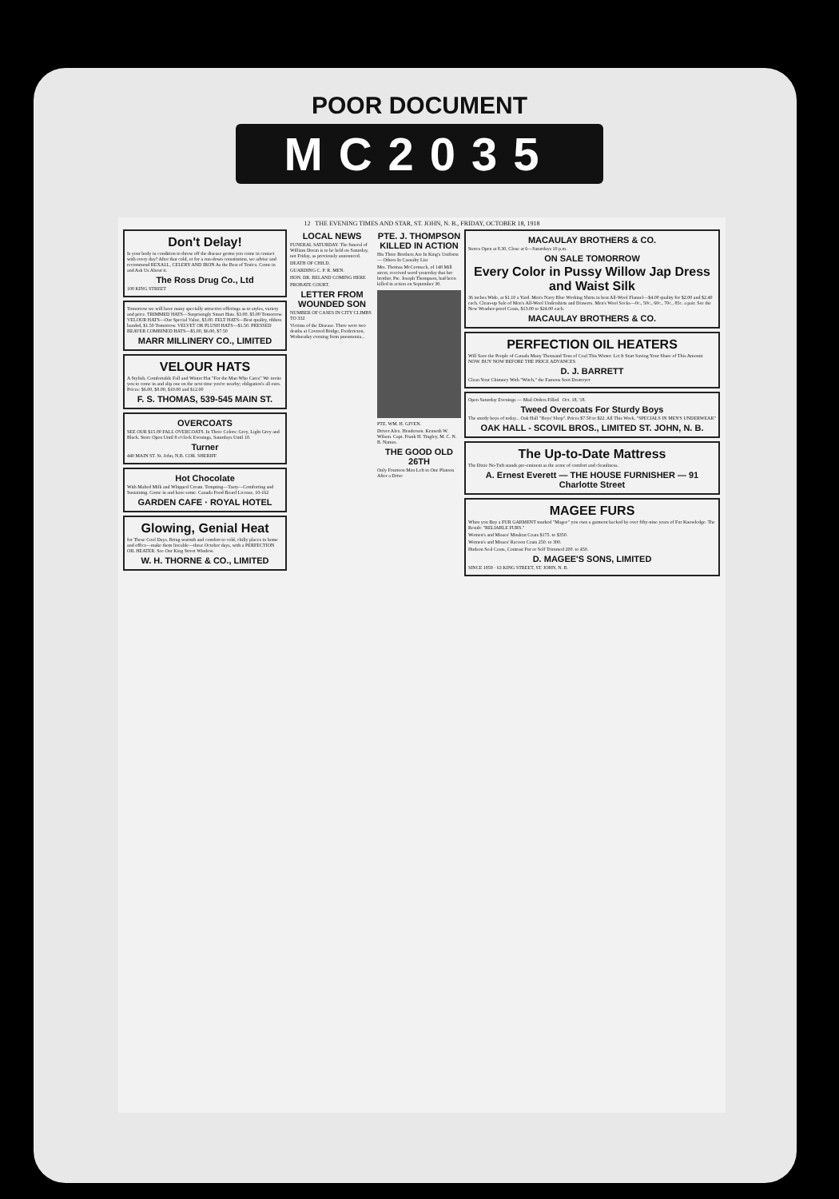POOR DOCUMENT
MC2035
12 THE EVENING TIMES AND STAR, ST. JOHN, N. B., FRIDAY, OCTOBER 18, 1918
Don't Delay!
Is your body in condition to throw off the disease germs you come in contact with every day? After that cold, or for a run-down constitution, we advise and recommend REXALL, CELERY AND IRON As the Best of Tonics. Come in and Ask Us About it.
The Ross Drug Co., Ltd
100 KING STREET
Tomorrow we will have many specially attractive offerings as to styles, variety and price. TRIMMED HATS—Surprisingly Smart Hats. $3.00, $5.00 Tomorrow. VELOUR HATS—Our Special Value, $3.00. FELT HATS—Best quality, ribbon banded, $1.50 Tomorrow. VELVET OR PLUSH HATS—$1.50. PRESSED BEAVER COMBINED HATS—$5.00, $6.00, $7.50
MARR MILLINERY CO., LIMITED
VELOUR HATS
A Stylish, Comfortable Fall and Winter Hat "For the Man Who Cares" We invite you to come in and slip one on the next time you're nearby; obligation's all ours. Prices: $6.00, $8.00, $10.00 and $12.00
F. S. THOMAS, 539-545 MAIN ST.
OVERCOATS
SEE OUR $15.00 FALL OVERCOATS. In Three Colors: Grey, Light Grey and Black. Store Open Until 8 o'clock Evenings, Saturdays Until 10.
Turner
440 MAIN ST. St. John, N.B. COR. SHERIFF
Hot Chocolate
With Malted Milk and Whipped Cream. Tempting—Tasty—Comforting and Sustaining. Come in and have some. Canada Food Board License, 10-162
GARDEN CAFE · ROYAL HOTEL
Glowing, Genial Heat
for These Cool Days. Bring warmth and comfort to cold, chilly places in home and office—make them liveable—these October days, with a PERFECTION OIL HEATER. See Our King Street Window.
W. H. THORNE & CO., LIMITED
LOCAL NEWS
FUNERAL SATURDAY. The funeral of William Doran is to be held on Saturday, not Friday, as previously announced.
DEATH OF CHILD.
GUARDING C. P. R. MEN.
HON. DR. BELAND COMING HERE
PROBATE COURT.
LETTER FROM WOUNDED SON
NUMBER OF CASES IN CITY CLIMBS TO 332
Victims of the Disease. There were two deaths at Covered Bridge, Fredericton, Wednesday evening from pneumonia...
PTE. J. THOMPSON KILLED IN ACTION
His Three Brothers Are In King's Uniform — Others In Casualty List
Mrs. Thomas McCormack, of 148 Mill street, received word yesterday that her brother, Pte. Joseph Thompson, had been killed in action on September 30.
PTE. WM. H. GIVEN.
Driver Alex. Henderson. Kenneth W. Wilson. Capt. Frank H. Tingley, M. C. N. B. Names.
THE GOOD OLD 26TH
Only Fourteen Men Left in One Platoon After a Drive
MACAULAY BROTHERS & CO.
Stores Open at 8.30, Close at 6—Saturdays 10 p.m.
ON SALE TOMORROW
Every Color in Pussy Willow Jap Dress and Waist Silk
36 inches Wide, at $1.10 a Yard. Men's Navy Blue Working Shirts in best All-Wool Flannel—$4.00 quality for $2.00 and $2.40 each. Clean-up Sale of Men's All-Wool Undershirts and Drawers. Men's Wool Socks—0c., 50c., 60c., 70c., 85c. a pair. See the New Weather-proof Coats, $13.00 to $24.00 each.
MACAULAY BROTHERS & CO.
PERFECTION OIL HEATERS
Will Save the People of Canada Many Thousand Tons of Coal This Winter. Let It Start Saving Your Share of This Amount NOW. BUY NOW BEFORE THE PRICE ADVANCES
D. J. BARRETT
Clean Your Chimney With "Witch," the Famous Soot Destroyer
Open Saturday Evenings — Mail Orders Filled Oct. 18, '18.
Tweed Overcoats For Sturdy Boys
The sturdy boys of today... Oak Hall "Boys' Shop". Prices $7.50 to $22. All This Week, "SPECIALS IN MEN'S UNDERWEAR"
OAK HALL - SCOVIL BROS., LIMITED ST. JOHN, N. B.
The Up-to-Date Mattress
The Dixie No-Tuft stands pre-eminent as the acme of comfort and cleanliness.
A. Ernest Everett — THE HOUSE FURNISHER — 91 Charlotte Street
MAGEE FURS
When you Buy a FUR GARMENT marked "Magee" you own a garment backed by over fifty-nine years of Fur Knowledge. The Result: "RELIABLE FURS."
Women's and Misses' Muskrat Coats $175. to $350.
Women's and Misses' Racoon Coats 250. to 300.
Hudson Seal Coats, Contrast Fur or Self Trimmed 200. to 450.
D. MAGEE'S SONS, LIMITED
SINCE 1859 · 63 KING STREET, ST. JOHN, N. B.